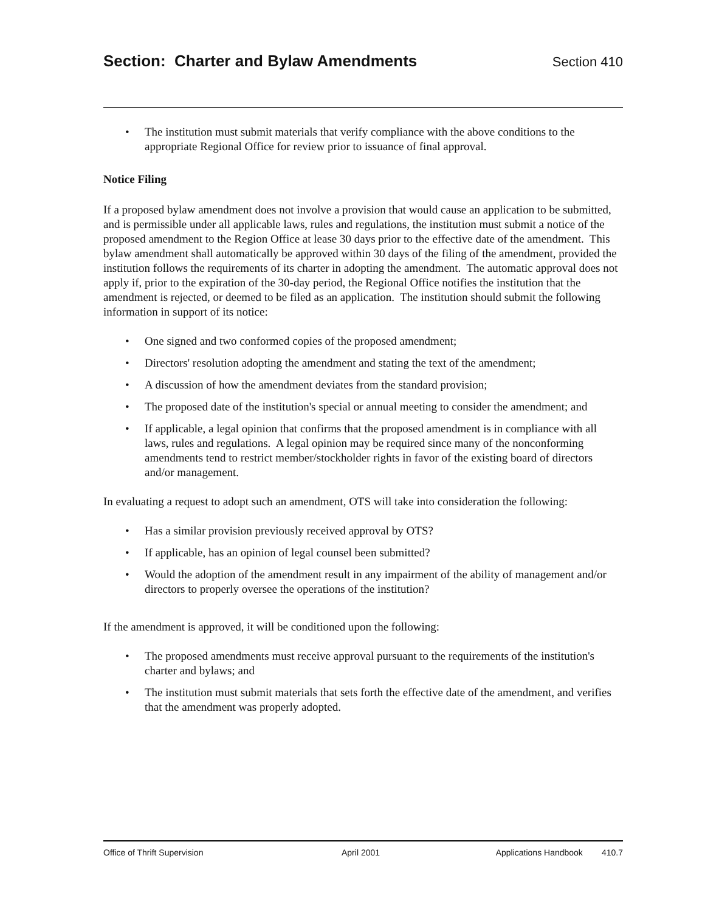Section: Charter and Bylaw Amendments Section 410
• The institution must submit materials that verify compliance with the above conditions to the appropriate Regional Office for review prior to issuance of final approval.
Notice Filing
If a proposed bylaw amendment does not involve a provision that would cause an application to be submitted, and is permissible under all applicable laws, rules and regulations, the institution must submit a notice of the proposed amendment to the Region Office at lease 30 days prior to the effective date of the amendment. This bylaw amendment shall automatically be approved within 30 days of the filing of the amendment, provided the institution follows the requirements of its charter in adopting the amendment. The automatic approval does not apply if, prior to the expiration of the 30-day period, the Regional Office notifies the institution that the amendment is rejected, or deemed to be filed as an application. The institution should submit the following information in support of its notice:
• One signed and two conformed copies of the proposed amendment;
• Directors' resolution adopting the amendment and stating the text of the amendment;
• A discussion of how the amendment deviates from the standard provision;
• The proposed date of the institution's special or annual meeting to consider the amendment; and
• If applicable, a legal opinion that confirms that the proposed amendment is in compliance with all laws, rules and regulations. A legal opinion may be required since many of the nonconforming amendments tend to restrict member/stockholder rights in favor of the existing board of directors and/or management.
In evaluating a request to adopt such an amendment, OTS will take into consideration the following:
• Has a similar provision previously received approval by OTS?
• If applicable, has an opinion of legal counsel been submitted?
• Would the adoption of the amendment result in any impairment of the ability of management and/or directors to properly oversee the operations of the institution?
If the amendment is approved, it will be conditioned upon the following:
• The proposed amendments must receive approval pursuant to the requirements of the institution's charter and bylaws; and
• The institution must submit materials that sets forth the effective date of the amendment, and verifies that the amendment was properly adopted.
Office of Thrift Supervision April 2001 Applications Handbook 410.7